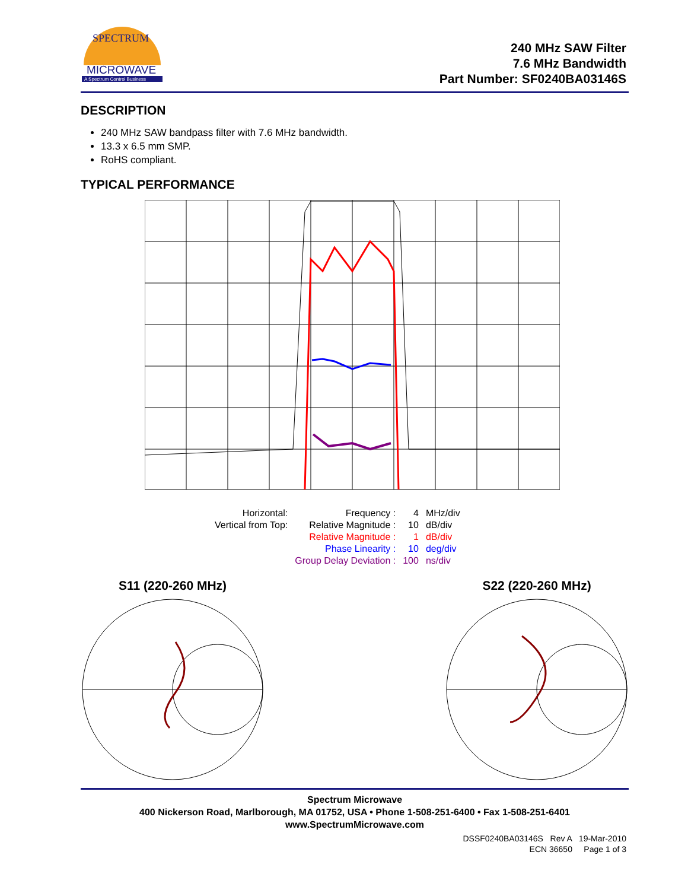MICROWAVE
A Spectrum Control Business
SPECTRUM
240 MHz SAW Filter
7.6 MHz Bandwidth
Part Number: SF0240BA03146S
DESCRIPTION
240 MHz SAW bandpass filter with 7.6 MHz bandwidth.
13.3 x 6.5 mm SMP.
RoHS compliant.
TYPICAL PERFORMANCE
| Horizontal: | Frequency : | 4 | MHz/div |
| Vertical from Top: | Relative Magnitude : | 10 | dB/div |
| | Relative Magnitude : | 1 | dB/div |
| | Phase Linearity : | 10 | deg/div |
| | Group Delay Deviation : | 100 | ns/div |
S11 (220-260 MHz) S22 (220-260 MHz)
Spectrum Microwave
400 Nickerson Road, Marlborough, MA 01752, USA • Phone 1-508-251-6400 • Fax 1-508-251-6401
www.SpectrumMicrowave.com
DSSF0240BA03146S Rev A 19-Mar-2010
ECN 36650 Page 1 of 3